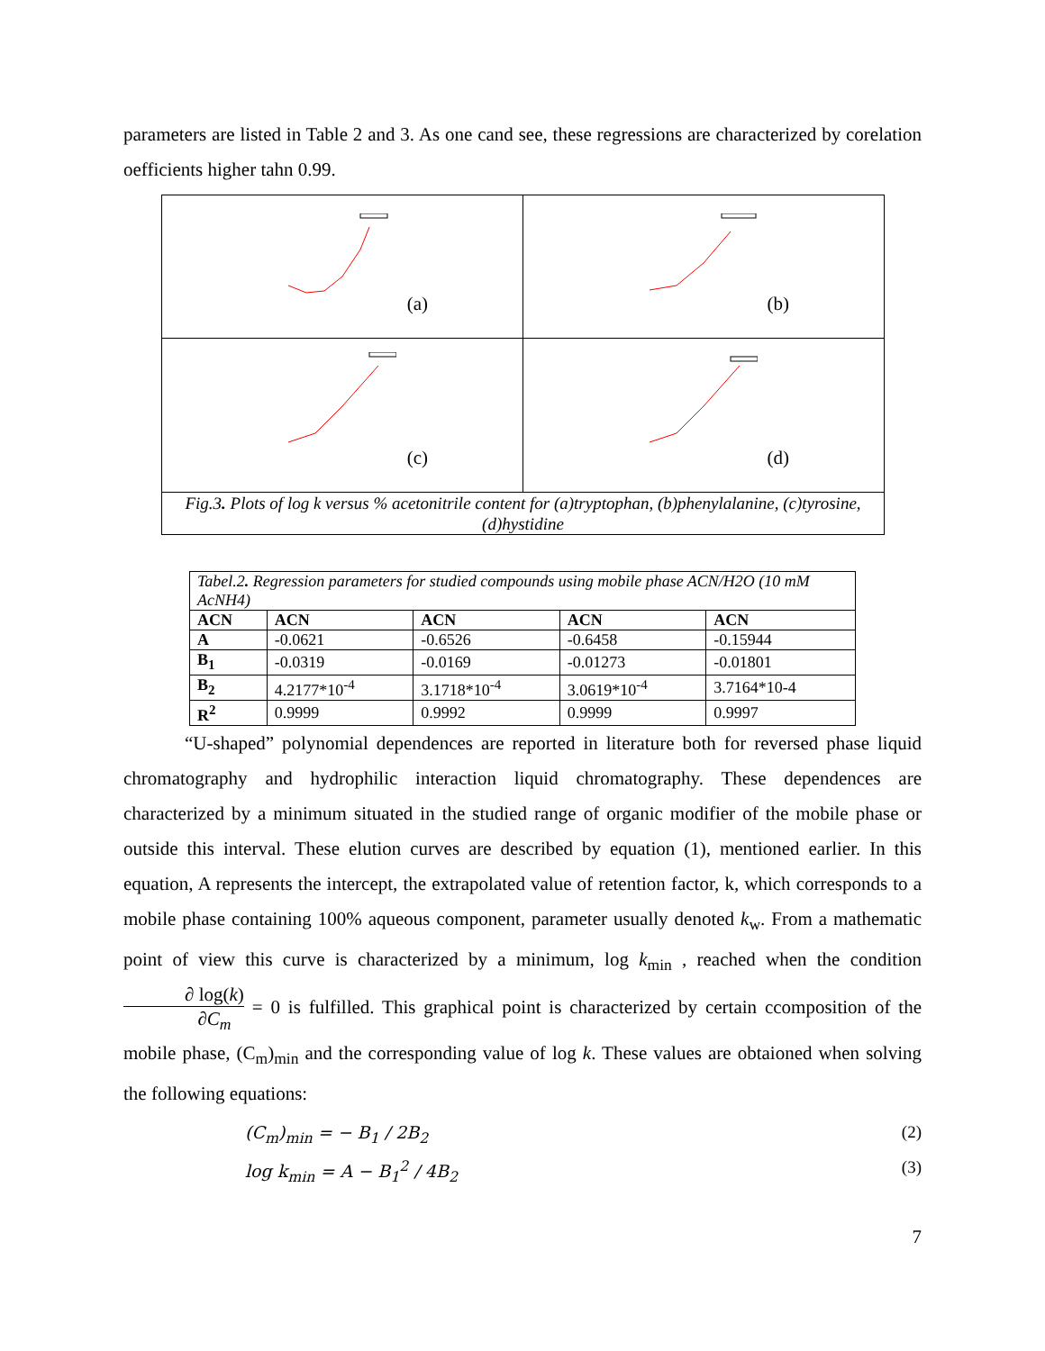parameters are listed in Table 2 and 3. As one cand see, these regressions are characterized by corelation oefficients higher tahn 0.99.
| (a) | (b) |
| (c) | (d) |
| Fig.3 . Plots of log k versus % acetonitrile content for (a)tryptophan, (b)phenylalanine, (c)tyrosine, (d)hystidine | |
| Tabel.2 . Regression parameters for studied compounds using mobile phase ACN/H2O (10 mM AcNH4) | | | | |
| ACN | ACN | ACN | ACN | ACN |
| A | -0.0621 | -0.6526 | -0.6458 | -0.15944 |
| B<sub>1</sub> | -0.0319 | -0.0169 | -0.01273 | -0.01801 |
| B<sub>2</sub> | 4.2177*10<sup>-4</sup> | 3.1718*10<sup>-4</sup> | 3.0619*10<sup>-4</sup> | 3.7164*10-4 |
| R<sup>2</sup> | 0.9999 | 0.9992 | 0.9999 | 0.9997 |
“U-shaped” polynomial dependences are reported in literature both for reversed phase liquid chromatography and hydrophilic interaction liquid chromatography. These dependences are characterized by a minimum situated in the studied range of organic modifier of the mobile phase or outside this interval. These elution curves are described by equation (1), mentioned earlier. In this equation, A represents the intercept, the extrapolated value of retention factor, k, which corresponds to a mobile phase containing 100% aqueous component, parameter usually denoted k<sub>w</sub>. From a mathematic point of view this curve is characterized by a minimum, log k<sub>min</sub> , reached when the condition ∂ log(k) ∂C<sub>m</sub> = 0 is fulfilled. This graphical point is characterized by certain ccomposition of the mobile phase, (C<sub>m</sub>)<sub>min</sub> and the corresponding value of log k. These values are obtaioned when solving the following equations:
(C<sub>m</sub>)<sub>min</sub> = − B<sub>1</sub> / 2B<sub>2</sub> (2)
log k<sub>min</sub> = A − B<sub>1</sub><sup>2</sup> / 4B<sub>2</sub> (3)
7